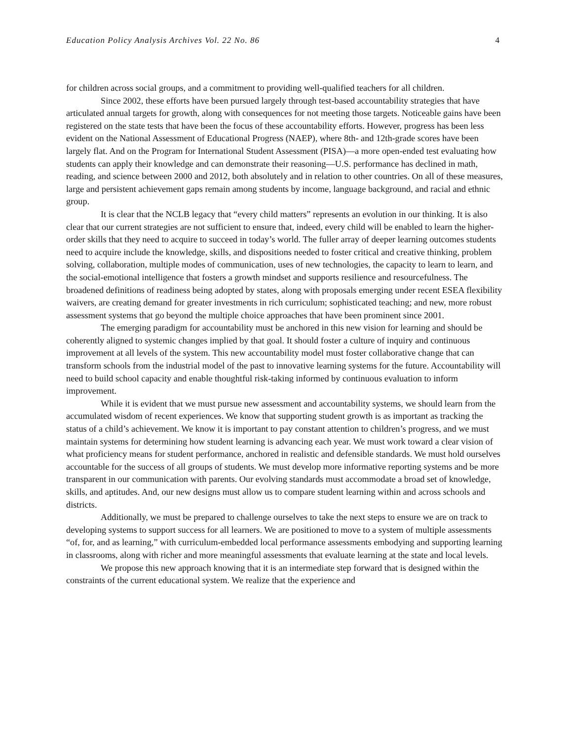Education Policy Analysis Archives Vol. 22 No. 86 4
for children across social groups, and a commitment to providing well-qualified teachers for all children.
Since 2002, these efforts have been pursued largely through test-based accountability strategies that have articulated annual targets for growth, along with consequences for not meeting those targets. Noticeable gains have been registered on the state tests that have been the focus of these accountability efforts. However, progress has been less evident on the National Assessment of Educational Progress (NAEP), where 8th- and 12th-grade scores have been largely flat. And on the Program for International Student Assessment (PISA)—a more open-ended test evaluating how students can apply their knowledge and can demonstrate their reasoning—U.S. performance has declined in math, reading, and science between 2000 and 2012, both absolutely and in relation to other countries. On all of these measures, large and persistent achievement gaps remain among students by income, language background, and racial and ethnic group.
It is clear that the NCLB legacy that “every child matters” represents an evolution in our thinking. It is also clear that our current strategies are not sufficient to ensure that, indeed, every child will be enabled to learn the higher-order skills that they need to acquire to succeed in today’s world. The fuller array of deeper learning outcomes students need to acquire include the knowledge, skills, and dispositions needed to foster critical and creative thinking, problem solving, collaboration, multiple modes of communication, uses of new technologies, the capacity to learn to learn, and the social-emotional intelligence that fosters a growth mindset and supports resilience and resourcefulness. The broadened definitions of readiness being adopted by states, along with proposals emerging under recent ESEA flexibility waivers, are creating demand for greater investments in rich curriculum; sophisticated teaching; and new, more robust assessment systems that go beyond the multiple choice approaches that have been prominent since 2001.
The emerging paradigm for accountability must be anchored in this new vision for learning and should be coherently aligned to systemic changes implied by that goal. It should foster a culture of inquiry and continuous improvement at all levels of the system. This new accountability model must foster collaborative change that can transform schools from the industrial model of the past to innovative learning systems for the future. Accountability will need to build school capacity and enable thoughtful risk-taking informed by continuous evaluation to inform improvement.
While it is evident that we must pursue new assessment and accountability systems, we should learn from the accumulated wisdom of recent experiences. We know that supporting student growth is as important as tracking the status of a child’s achievement. We know it is important to pay constant attention to children’s progress, and we must maintain systems for determining how student learning is advancing each year. We must work toward a clear vision of what proficiency means for student performance, anchored in realistic and defensible standards. We must hold ourselves accountable for the success of all groups of students. We must develop more informative reporting systems and be more transparent in our communication with parents. Our evolving standards must accommodate a broad set of knowledge, skills, and aptitudes. And, our new designs must allow us to compare student learning within and across schools and districts.
Additionally, we must be prepared to challenge ourselves to take the next steps to ensure we are on track to developing systems to support success for all learners. We are positioned to move to a system of multiple assessments “of, for, and as learning,” with curriculum-embedded local performance assessments embodying and supporting learning in classrooms, along with richer and more meaningful assessments that evaluate learning at the state and local levels.
We propose this new approach knowing that it is an intermediate step forward that is designed within the constraints of the current educational system. We realize that the experience and